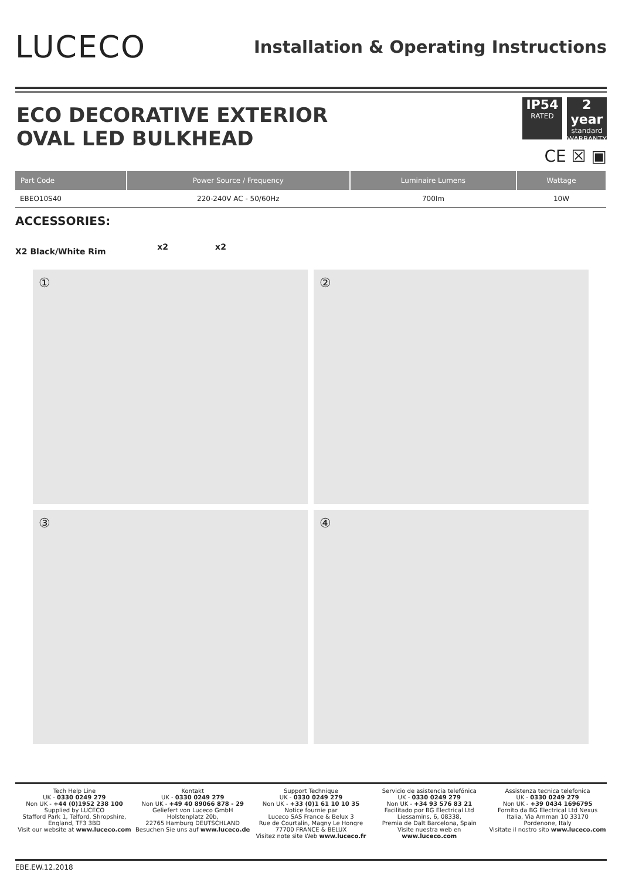LUCECO
Installation & Operating Instructions
ECO DECORATIVE EXTERIOR
OVAL LED BULKHEAD
IP54
RATED
2 year
standard WARRANTY
CE ☒ ▣
| Part Code | Power Source / Frequency | Luminaire Lumens | Wattage |
| --- | --- | --- | --- |
| EBEO10S40 | 220-240V AC - 50/60Hz | 700lm | 10W |
ACCESSORIES:
X2 Black/White Rim
x2
x2
①
②
③
④
Tech Help Line
UK - 0330 0249 279
Non UK - +44 (0)1952 238 100
Supplied by LUCECO
Stafford Park 1, Telford, Shropshire, England, TF3 3BD
Visit our website at www.luceco.com
Kontakt
UK - 0330 0249 279
Non UK - +49 40 89066 878 - 29
Geliefert von Luceco GmbH
Holstenplatz 20b,
22765 Hamburg DEUTSCHLAND
Besuchen Sie uns auf www.luceco.de
Support Technique
UK - 0330 0249 279
Non UK - +33 (0)1 61 10 10 35
Notice fournie par
Luceco SAS France & Belux 3
Rue de Courtalin, Magny Le Hongre 77700 FRANCE & BELUX
Visitez note site Web www.luceco.fr
Servicio de asistencia telefónica
UK - 0330 0249 279
Non UK - +34 93 576 83 21
Facilitado por BG Electrical Ltd
Liessamins, 6, 08338,
Premia de Dalt Barcelona, Spain
Visite nuestra web en www.luceco.com
Assistenza tecnica telefonica
UK - 0330 0249 279
Non UK - +39 0434 1696795
Fornito da BG Electrical Ltd Nexus
Italia, Via Amman 10 33170
Pordenone, Italy
Visitate il nostro sito www.luceco.com
EBE.EW.12.2018